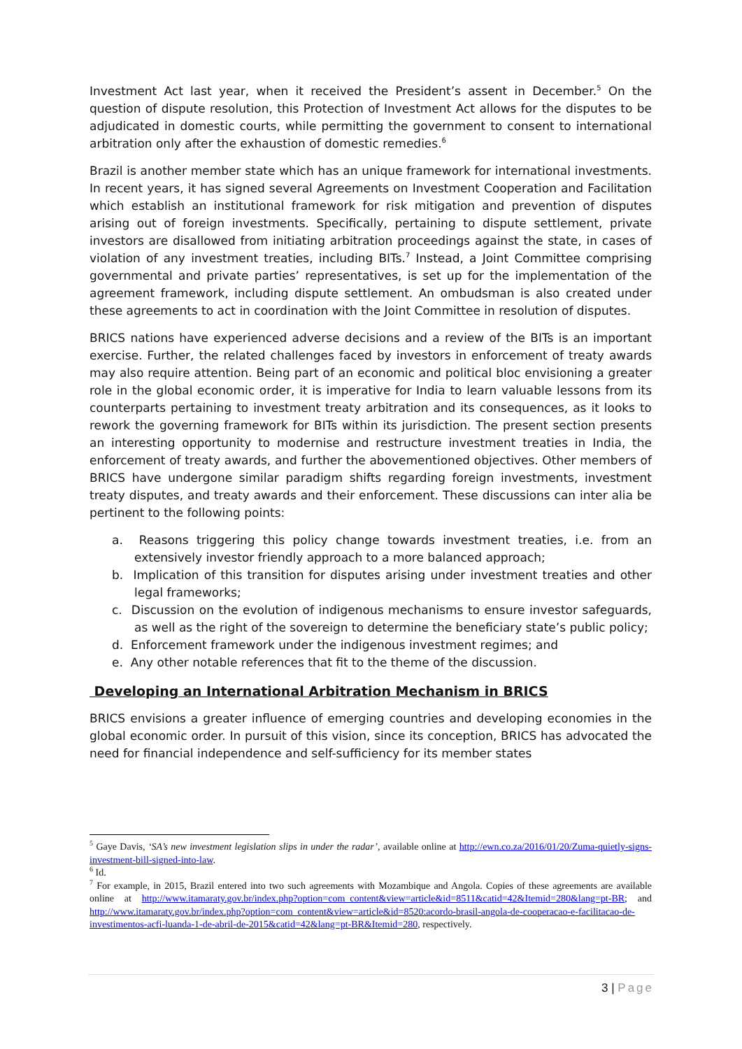Investment Act last year, when it received the President’s assent in December.<sup>5</sup> On the question of dispute resolution, this Protection of Investment Act allows for the disputes to be adjudicated in domestic courts, while permitting the government to consent to international arbitration only after the exhaustion of domestic remedies.<sup>6</sup>
Brazil is another member state which has an unique framework for international investments. In recent years, it has signed several Agreements on Investment Cooperation and Facilitation which establish an institutional framework for risk mitigation and prevention of disputes arising out of foreign investments. Specifically, pertaining to dispute settlement, private investors are disallowed from initiating arbitration proceedings against the state, in cases of violation of any investment treaties, including BITs.<sup>7</sup> Instead, a Joint Committee comprising governmental and private parties’ representatives, is set up for the implementation of the agreement framework, including dispute settlement. An ombudsman is also created under these agreements to act in coordination with the Joint Committee in resolution of disputes.
BRICS nations have experienced adverse decisions and a review of the BITs is an important exercise. Further, the related challenges faced by investors in enforcement of treaty awards may also require attention. Being part of an economic and political bloc envisioning a greater role in the global economic order, it is imperative for India to learn valuable lessons from its counterparts pertaining to investment treaty arbitration and its consequences, as it looks to rework the governing framework for BITs within its jurisdiction. The present section presents an interesting opportunity to modernise and restructure investment treaties in India, the enforcement of treaty awards, and further the abovementioned objectives. Other members of BRICS have undergone similar paradigm shifts regarding foreign investments, investment treaty disputes, and treaty awards and their enforcement. These discussions can inter alia be pertinent to the following points:
a. Reasons triggering this policy change towards investment treaties, i.e. from an extensively investor friendly approach to a more balanced approach;
b. Implication of this transition for disputes arising under investment treaties and other legal frameworks;
c. Discussion on the evolution of indigenous mechanisms to ensure investor safeguards, as well as the right of the sovereign to determine the beneficiary state’s public policy;
d. Enforcement framework under the indigenous investment regimes; and
e. Any other notable references that fit to the theme of the discussion.
Developing an International Arbitration Mechanism in BRICS
BRICS envisions a greater influence of emerging countries and developing economies in the global economic order. In pursuit of this vision, since its conception, BRICS has advocated the need for financial independence and self-sufficiency for its member states
<sup>5</sup> Gaye Davis, ‘SA’s new investment legislation slips in under the radar’, available online at http://ewn.co.za/2016/01/20/Zuma-quietly-signs-investment-bill-signed-into-law.
<sup>6</sup> Id.
<sup>7</sup> For example, in 2015, Brazil entered into two such agreements with Mozambique and Angola. Copies of these agreements are available online at http://www.itamaraty.gov.br/index.php?option=com_content&view=article&id=8511&catid=42&Itemid=280&lang=pt-BR; and http://www.itamaraty.gov.br/index.php?option=com_content&view=article&id=8520:acordo-brasil-angola-de-cooperacao-e-facilitacao-de-investimentos-acfi-luanda-1-de-abril-de-2015&catid=42&lang=pt-BR&Itemid=280, respectively.
3 | Page